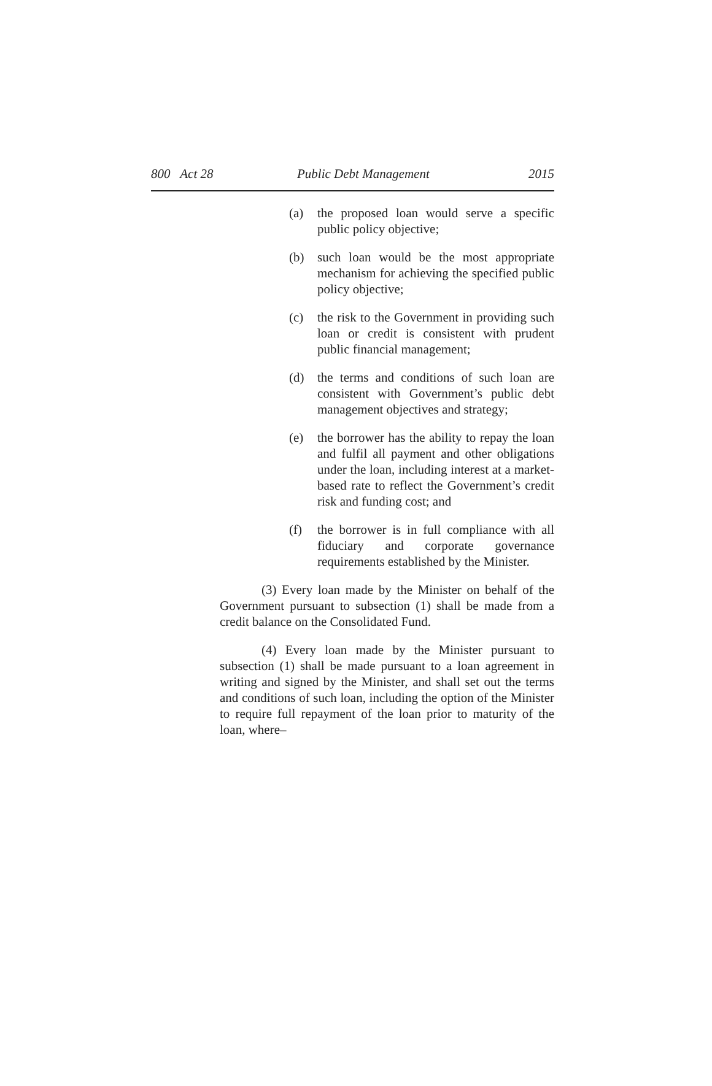800 Act 28 Public Debt Management 2015
(a) the proposed loan would serve a specific public policy objective;
(b) such loan would be the most appropriate mechanism for achieving the specified public policy objective;
(c) the risk to the Government in providing such loan or credit is consistent with prudent public financial management;
(d) the terms and conditions of such loan are consistent with Government’s public debt management objectives and strategy;
(e) the borrower has the ability to repay the loan and fulfil all payment and other obligations under the loan, including interest at a market-based rate to reflect the Government’s credit risk and funding cost; and
(f) the borrower is in full compliance with all fiduciary and corporate governance requirements established by the Minister.
(3) Every loan made by the Minister on behalf of the Government pursuant to subsection (1) shall be made from a credit balance on the Consolidated Fund.
(4) Every loan made by the Minister pursuant to subsection (1) shall be made pursuant to a loan agreement in writing and signed by the Minister, and shall set out the terms and conditions of such loan, including the option of the Minister to require full repayment of the loan prior to maturity of the loan, where–